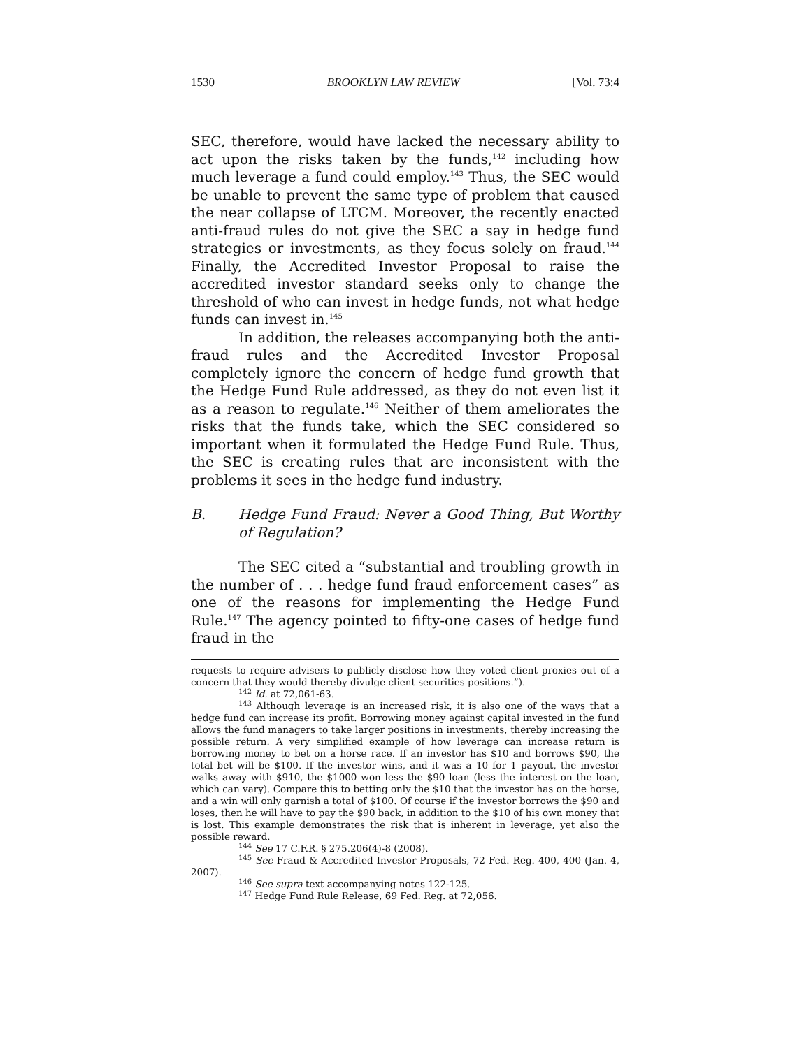1530 BROOKLYN LAW REVIEW [Vol. 73:4
SEC, therefore, would have lacked the necessary ability to act upon the risks taken by the funds,<sup>142</sup> including how much leverage a fund could employ.<sup>143</sup> Thus, the SEC would be unable to prevent the same type of problem that caused the near collapse of LTCM. Moreover, the recently enacted anti-fraud rules do not give the SEC a say in hedge fund strategies or investments, as they focus solely on fraud.<sup>144</sup> Finally, the Accredited Investor Proposal to raise the accredited investor standard seeks only to change the threshold of who can invest in hedge funds, not what hedge funds can invest in.<sup>145</sup>
In addition, the releases accompanying both the anti-fraud rules and the Accredited Investor Proposal completely ignore the concern of hedge fund growth that the Hedge Fund Rule addressed, as they do not even list it as a reason to regulate.<sup>146</sup> Neither of them ameliorates the risks that the funds take, which the SEC considered so important when it formulated the Hedge Fund Rule. Thus, the SEC is creating rules that are inconsistent with the problems it sees in the hedge fund industry.
B. Hedge Fund Fraud: Never a Good Thing, But Worthy of Regulation?
The SEC cited a “substantial and troubling growth in the number of . . . hedge fund fraud enforcement cases” as one of the reasons for implementing the Hedge Fund Rule.<sup>147</sup> The agency pointed to fifty-one cases of hedge fund fraud in the
requests to require advisers to publicly disclose how they voted client proxies out of a concern that they would thereby divulge client securities positions.”).
<sup>142</sup> Id. at 72,061-63.
<sup>143</sup> Although leverage is an increased risk, it is also one of the ways that a hedge fund can increase its profit. Borrowing money against capital invested in the fund allows the fund managers to take larger positions in investments, thereby increasing the possible return. A very simplified example of how leverage can increase return is borrowing money to bet on a horse race. If an investor has $10 and borrows $90, the total bet will be $100. If the investor wins, and it was a 10 for 1 payout, the investor walks away with $910, the $1000 won less the $90 loan (less the interest on the loan, which can vary). Compare this to betting only the $10 that the investor has on the horse, and a win will only garnish a total of $100. Of course if the investor borrows the $90 and loses, then he will have to pay the $90 back, in addition to the $10 of his own money that is lost. This example demonstrates the risk that is inherent in leverage, yet also the possible reward.
<sup>144</sup> See 17 C.F.R. § 275.206(4)-8 (2008).
<sup>145</sup> See Fraud & Accredited Investor Proposals, 72 Fed. Reg. 400, 400 (Jan. 4, 2007).
<sup>146</sup> See supra text accompanying notes 122-125.
<sup>147</sup> Hedge Fund Rule Release, 69 Fed. Reg. at 72,056.